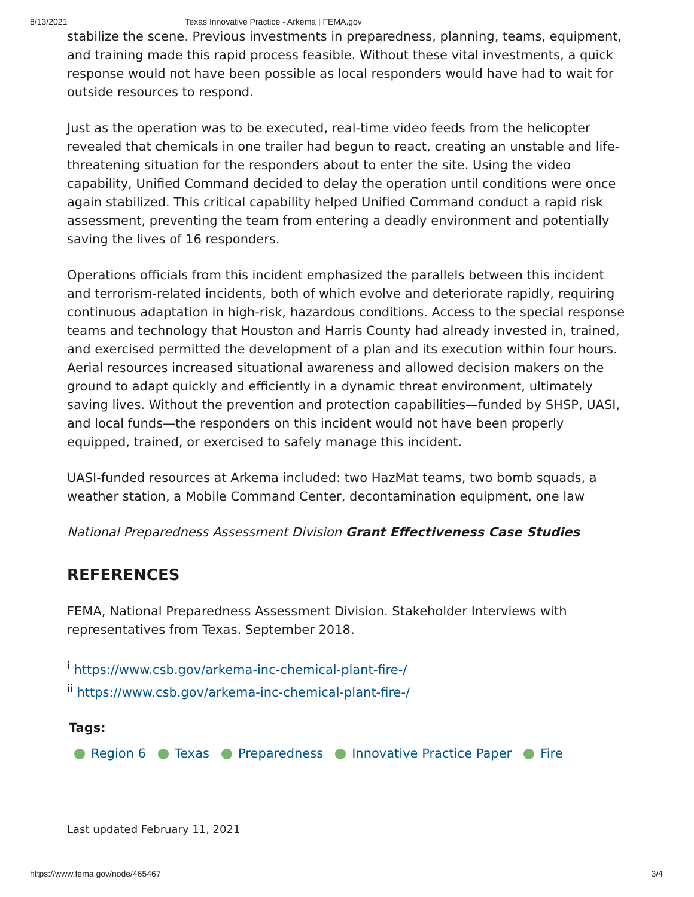8/13/2021 Texas Innovative Practice - Arkema | FEMA.gov
stabilize the scene. Previous investments in preparedness, planning, teams, equipment, and training made this rapid process feasible. Without these vital investments, a quick response would not have been possible as local responders would have had to wait for outside resources to respond.
Just as the operation was to be executed, real-time video feeds from the helicopter revealed that chemicals in one trailer had begun to react, creating an unstable and life-threatening situation for the responders about to enter the site. Using the video capability, Unified Command decided to delay the operation until conditions were once again stabilized. This critical capability helped Unified Command conduct a rapid risk assessment, preventing the team from entering a deadly environment and potentially saving the lives of 16 responders.
Operations officials from this incident emphasized the parallels between this incident and terrorism-related incidents, both of which evolve and deteriorate rapidly, requiring continuous adaptation in high-risk, hazardous conditions. Access to the special response teams and technology that Houston and Harris County had already invested in, trained, and exercised permitted the development of a plan and its execution within four hours. Aerial resources increased situational awareness and allowed decision makers on the ground to adapt quickly and efficiently in a dynamic threat environment, ultimately saving lives. Without the prevention and protection capabilities—funded by SHSP, UASI, and local funds—the responders on this incident would not have been properly equipped, trained, or exercised to safely manage this incident.
UASI-funded resources at Arkema included: two HazMat teams, two bomb squads, a weather station, a Mobile Command Center, decontamination equipment, one law
National Preparedness Assessment Division Grant Effectiveness Case Studies
REFERENCES
FEMA, National Preparedness Assessment Division. Stakeholder Interviews with representatives from Texas. September 2018.
<sup>i</sup> https://www.csb.gov/arkema-inc-chemical-plant-fire-/
<sup>ii</sup> https://www.csb.gov/arkema-inc-chemical-plant-fire-/
Tags:
Region 6 Texas Preparedness Innovative Practice Paper Fire
Last updated February 11, 2021
https://www.fema.gov/node/465467 3/4